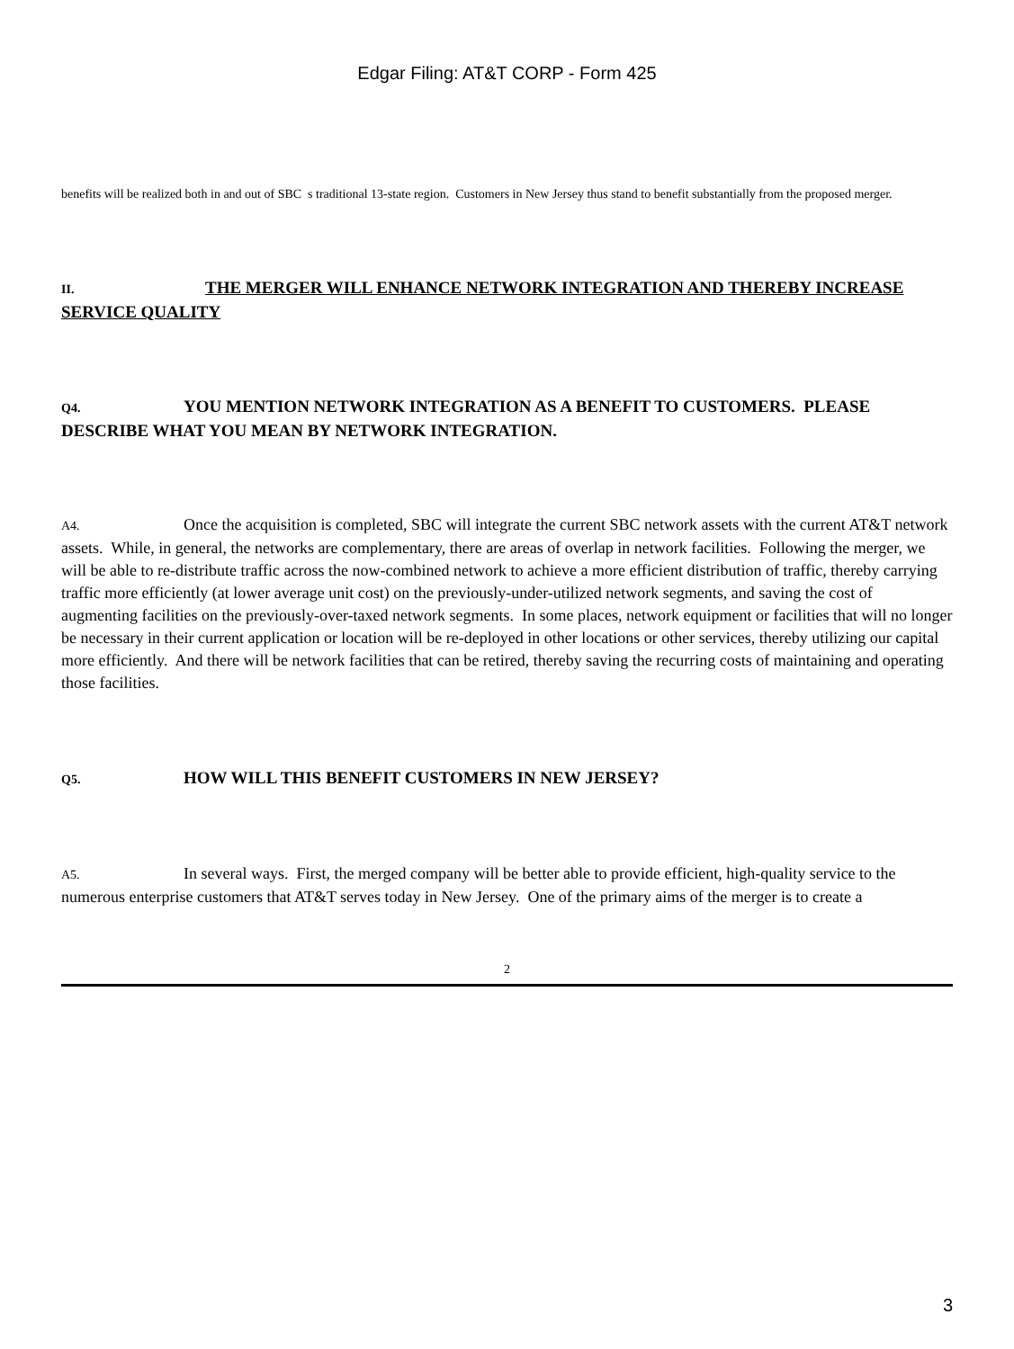Edgar Filing: AT&T CORP - Form 425
benefits will be realized both in and out of SBC s traditional 13-state region. Customers in New Jersey thus stand to benefit substantially from the proposed merger.
II. THE MERGER WILL ENHANCE NETWORK INTEGRATION AND THEREBY INCREASE SERVICE QUALITY
Q4. YOU MENTION NETWORK INTEGRATION AS A BENEFIT TO CUSTOMERS. PLEASE DESCRIBE WHAT YOU MEAN BY NETWORK INTEGRATION.
A4. Once the acquisition is completed, SBC will integrate the current SBC network assets with the current AT&T network assets. While, in general, the networks are complementary, there are areas of overlap in network facilities. Following the merger, we will be able to re-distribute traffic across the now-combined network to achieve a more efficient distribution of traffic, thereby carrying traffic more efficiently (at lower average unit cost) on the previously-under-utilized network segments, and saving the cost of augmenting facilities on the previously-over-taxed network segments. In some places, network equipment or facilities that will no longer be necessary in their current application or location will be re-deployed in other locations or other services, thereby utilizing our capital more efficiently. And there will be network facilities that can be retired, thereby saving the recurring costs of maintaining and operating those facilities.
Q5. HOW WILL THIS BENEFIT CUSTOMERS IN NEW JERSEY?
A5. In several ways. First, the merged company will be better able to provide efficient, high-quality service to the numerous enterprise customers that AT&T serves today in New Jersey. One of the primary aims of the merger is to create a
2
3